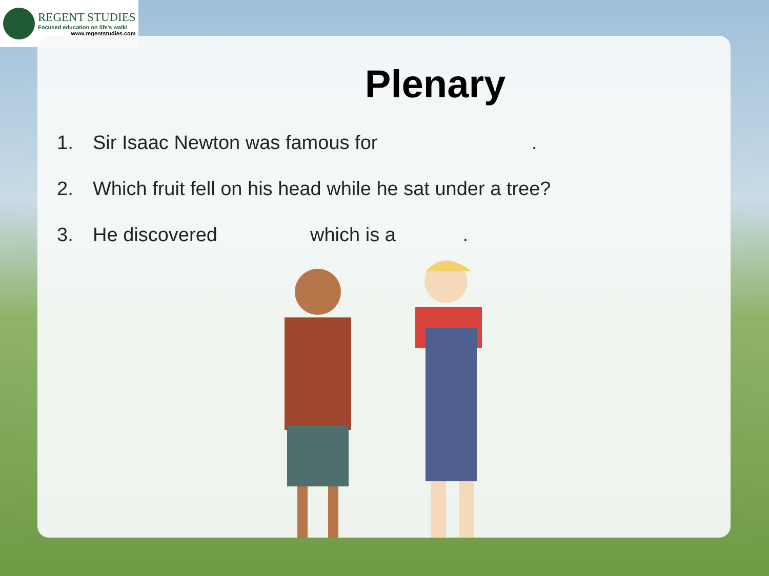REGENT STUDIES
Focused education on life's walk!
www.regentstudies.com
Plenary
1. Sir Isaac Newton was famous for .
2. Which fruit fell on his head while he sat under a tree?
3. He discovered which is a .